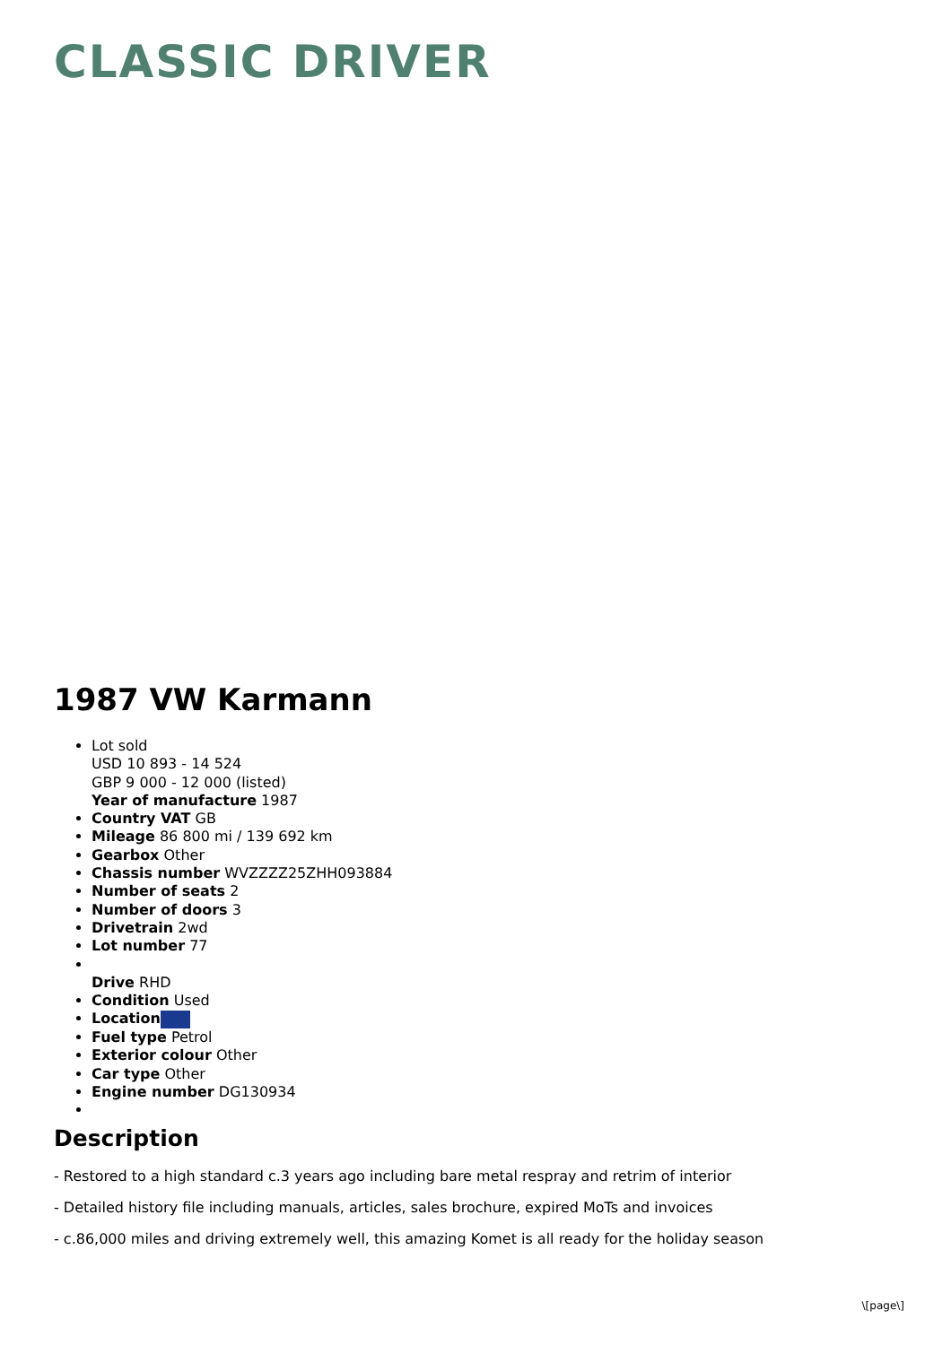CLASSIC DRIVER
1987 VW Karmann
Lot sold
USD 10 893 - 14 524
GBP 9 000 - 12 000 (listed)
Year of manufacture 1987
Country VAT GB
Mileage 86 800 mi / 139 692 km
Gearbox Other
Chassis number WVZZZZ25ZHH093884
Number of seats 2
Number of doors 3
Drivetrain 2wd
Lot number 77
Drive RHD
Condition Used
Location
Fuel type Petrol
Exterior colour Other
Car type Other
Engine number DG130934
Description
- Restored to a high standard c.3 years ago including bare metal respray and retrim of interior
- Detailed history file including manuals, articles, sales brochure, expired MoTs and invoices
- c.86,000 miles and driving extremely well, this amazing Komet is all ready for the holiday season
\[page\]